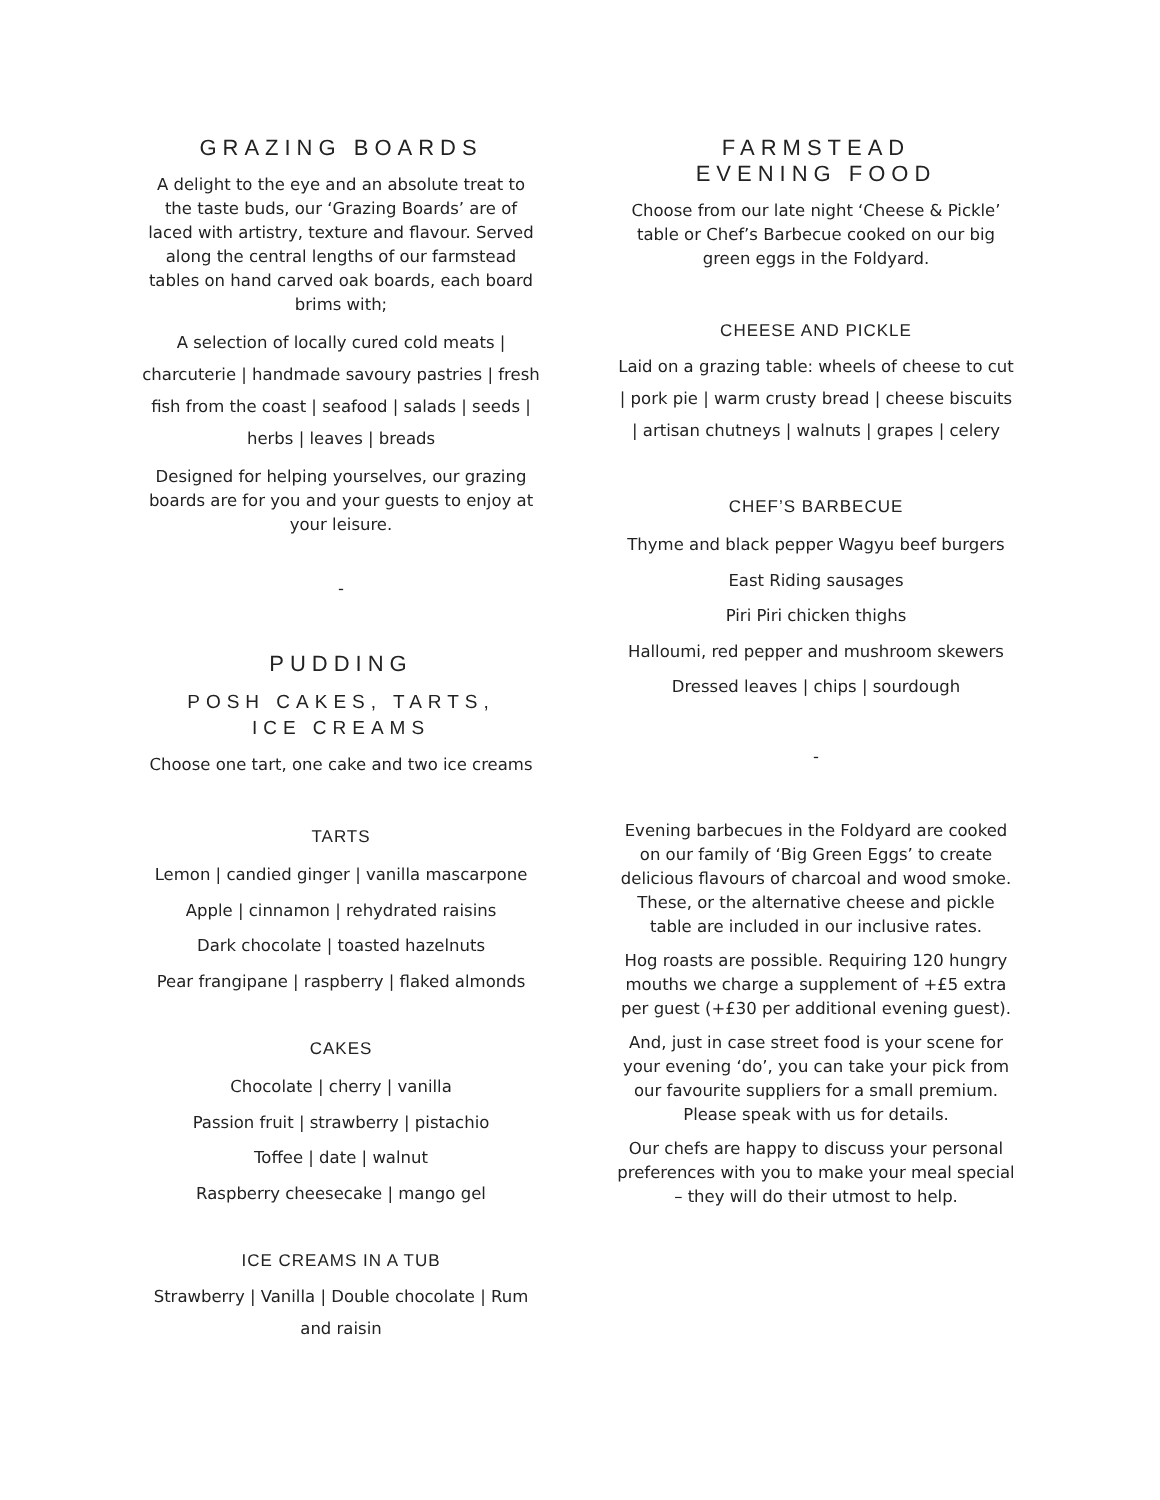GRAZING BOARDS
A delight to the eye and an absolute treat to the taste buds, our ‘Grazing Boards’ are of laced with artistry, texture and flavour. Served along the central lengths of our farmstead tables on hand carved oak boards, each board brims with;
A selection of locally cured cold meats | charcuterie | handmade savoury pastries | fresh fish from the coast | seafood | salads | seeds | herbs | leaves | breads
Designed for helping yourselves, our grazing boards are for you and your guests to enjoy at your leisure.
-
PUDDING
POSH CAKES, TARTS,
ICE CREAMS
Choose one tart, one cake and two ice creams
TARTS
Lemon | candied ginger | vanilla mascarpone
Apple | cinnamon | rehydrated raisins
Dark chocolate | toasted hazelnuts
Pear frangipane | raspberry | flaked almonds
CAKES
Chocolate | cherry | vanilla
Passion fruit | strawberry | pistachio
Toffee | date | walnut
Raspberry cheesecake | mango gel
ICE CREAMS IN A TUB
Strawberry | Vanilla | Double chocolate | Rum and raisin
FARMSTEAD
EVENING FOOD
Choose from our late night ‘Cheese & Pickle’ table or Chef’s Barbecue cooked on our big green eggs in the Foldyard.
CHEESE AND PICKLE
Laid on a grazing table: wheels of cheese to cut | pork pie | warm crusty bread | cheese biscuits | artisan chutneys | walnuts | grapes | celery
CHEF’S BARBECUE
Thyme and black pepper Wagyu beef burgers
East Riding sausages
Piri Piri chicken thighs
Halloumi, red pepper and mushroom skewers
Dressed leaves | chips | sourdough
-
Evening barbecues in the Foldyard are cooked on our family of ‘Big Green Eggs’ to create delicious flavours of charcoal and wood smoke. These, or the alternative cheese and pickle table are included in our inclusive rates.
Hog roasts are possible. Requiring 120 hungry mouths we charge a supplement of +£5 extra per guest (+£30 per additional evening guest).
And, just in case street food is your scene for your evening ‘do’, you can take your pick from our favourite suppliers for a small premium.
Please speak with us for details.
Our chefs are happy to discuss your personal preferences with you to make your meal special – they will do their utmost to help.